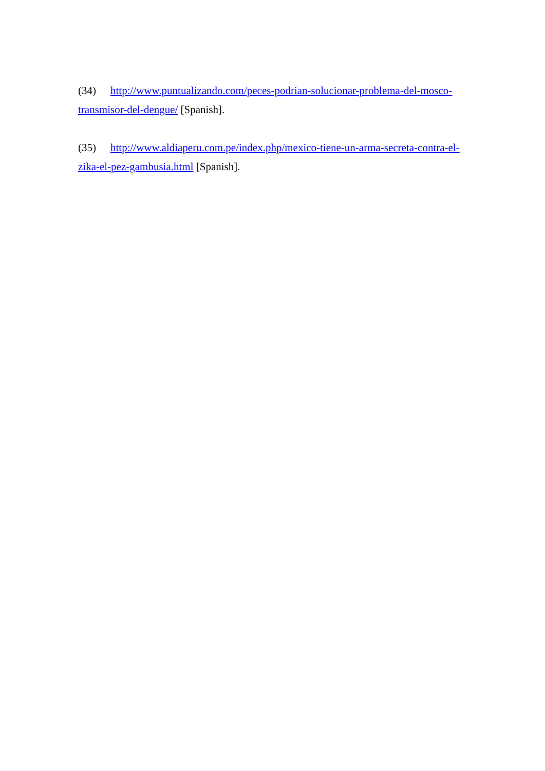(34) http://www.puntualizando.com/peces-podrian-solucionar-problema-del-mosco-transmisor-del-dengue/ [Spanish].
(35) http://www.aldiaperu.com.pe/index.php/mexico-tiene-un-arma-secreta-contra-el-zika-el-pez-gambusia.html [Spanish].